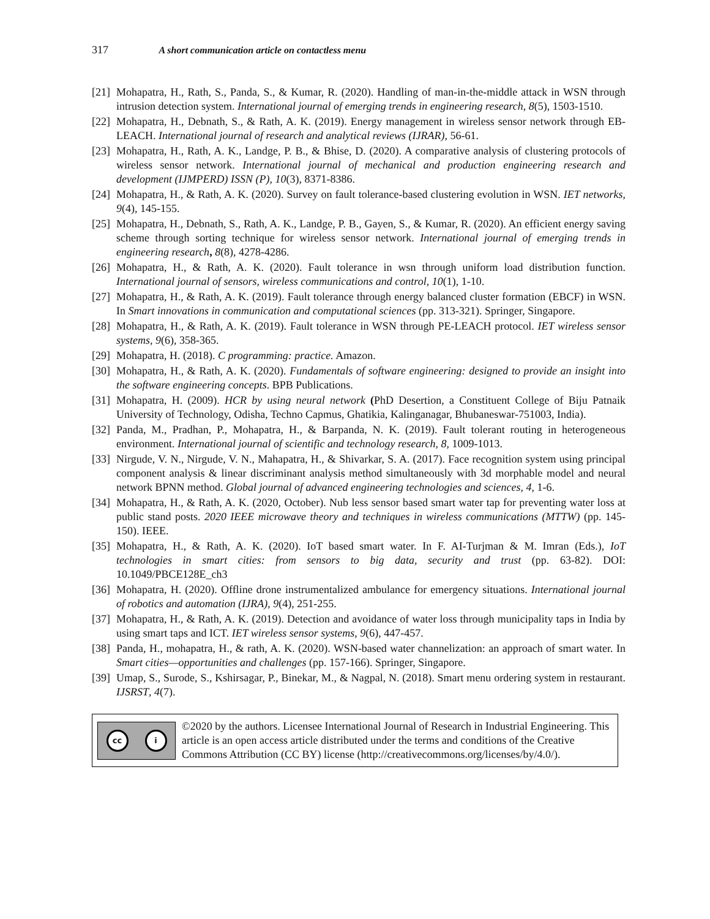317 A short communication article on contactless menu
[21]
Mohapatra, H., Rath, S., Panda, S., & Kumar, R. (2020). Handling of man-in-the-middle attack in WSN through intrusion detection system. International journal of emerging trends in engineering research, 8(5), 1503-1510.
[22]
Mohapatra, H., Debnath, S., & Rath, A. K. (2019). Energy management in wireless sensor network through EB-LEACH. International journal of research and analytical reviews (IJRAR), 56-61.
[23]
Mohapatra, H., Rath, A. K., Landge, P. B., & Bhise, D. (2020). A comparative analysis of clustering protocols of wireless sensor network. International journal of mechanical and production engineering research and development (IJMPERD) ISSN (P), 10(3), 8371-8386.
[24]
Mohapatra, H., & Rath, A. K. (2020). Survey on fault tolerance-based clustering evolution in WSN. IET networks, 9(4), 145-155.
[25]
Mohapatra, H., Debnath, S., Rath, A. K., Landge, P. B., Gayen, S., & Kumar, R. (2020). An efficient energy saving scheme through sorting technique for wireless sensor network. International journal of emerging trends in engineering research, 8(8), 4278-4286.
[26]
Mohapatra, H., & Rath, A. K. (2020). Fault tolerance in wsn through uniform load distribution function. International journal of sensors, wireless communications and control, 10(1), 1-10.
[27]
Mohapatra, H., & Rath, A. K. (2019). Fault tolerance through energy balanced cluster formation (EBCF) in WSN. In Smart innovations in communication and computational sciences (pp. 313-321). Springer, Singapore.
[28]
Mohapatra, H., & Rath, A. K. (2019). Fault tolerance in WSN through PE-LEACH protocol. IET wireless sensor systems, 9(6), 358-365.
[29]
Mohapatra, H. (2018). C programming: practice. Amazon.
[30]
Mohapatra, H., & Rath, A. K. (2020). Fundamentals of software engineering: designed to provide an insight into the software engineering concepts. BPB Publications.
[31]
Mohapatra, H. (2009). HCR by using neural network (PhD Desertion, a Constituent College of Biju Patnaik University of Technology, Odisha, Techno Capmus, Ghatikia, Kalinganagar, Bhubaneswar-751003, India).
[32]
Panda, M., Pradhan, P., Mohapatra, H., & Barpanda, N. K. (2019). Fault tolerant routing in heterogeneous environment. International journal of scientific and technology research, 8, 1009-1013.
[33]
Nirgude, V. N., Nirgude, V. N., Mahapatra, H., & Shivarkar, S. A. (2017). Face recognition system using principal component analysis & linear discriminant analysis method simultaneously with 3d morphable model and neural network BPNN method. Global journal of advanced engineering technologies and sciences, 4, 1-6.
[34]
Mohapatra, H., & Rath, A. K. (2020, October). Nub less sensor based smart water tap for preventing water loss at public stand posts. 2020 IEEE microwave theory and techniques in wireless communications (MTTW) (pp. 145-150). IEEE.
[35]
Mohapatra, H., & Rath, A. K. (2020). IoT based smart water. In F. AI-Turjman & M. Imran (Eds.), IoT technologies in smart cities: from sensors to big data, security and trust (pp. 63-82). DOI: 10.1049/PBCE128E_ch3
[36]
Mohapatra, H. (2020). Offline drone instrumentalized ambulance for emergency situations. International journal of robotics and automation (IJRA), 9(4), 251-255.
[37]
Mohapatra, H., & Rath, A. K. (2019). Detection and avoidance of water loss through municipality taps in India by using smart taps and ICT. IET wireless sensor systems, 9(6), 447-457.
[38]
Panda, H., mohapatra, H., & rath, A. K. (2020). WSN-based water channelization: an approach of smart water. In Smart cities—opportunities and challenges (pp. 157-166). Springer, Singapore.
[39]
Umap, S., Surode, S., Kshirsagar, P., Binekar, M., & Nagpal, N. (2018). Smart menu ordering system in restaurant. IJSRST, 4(7).
cc i
©2020 by the authors. Licensee International Journal of Research in Industrial Engineering. This article is an open access article distributed under the terms and conditions of the Creative Commons Attribution (CC BY) license (http://creativecommons.org/licenses/by/4.0/).